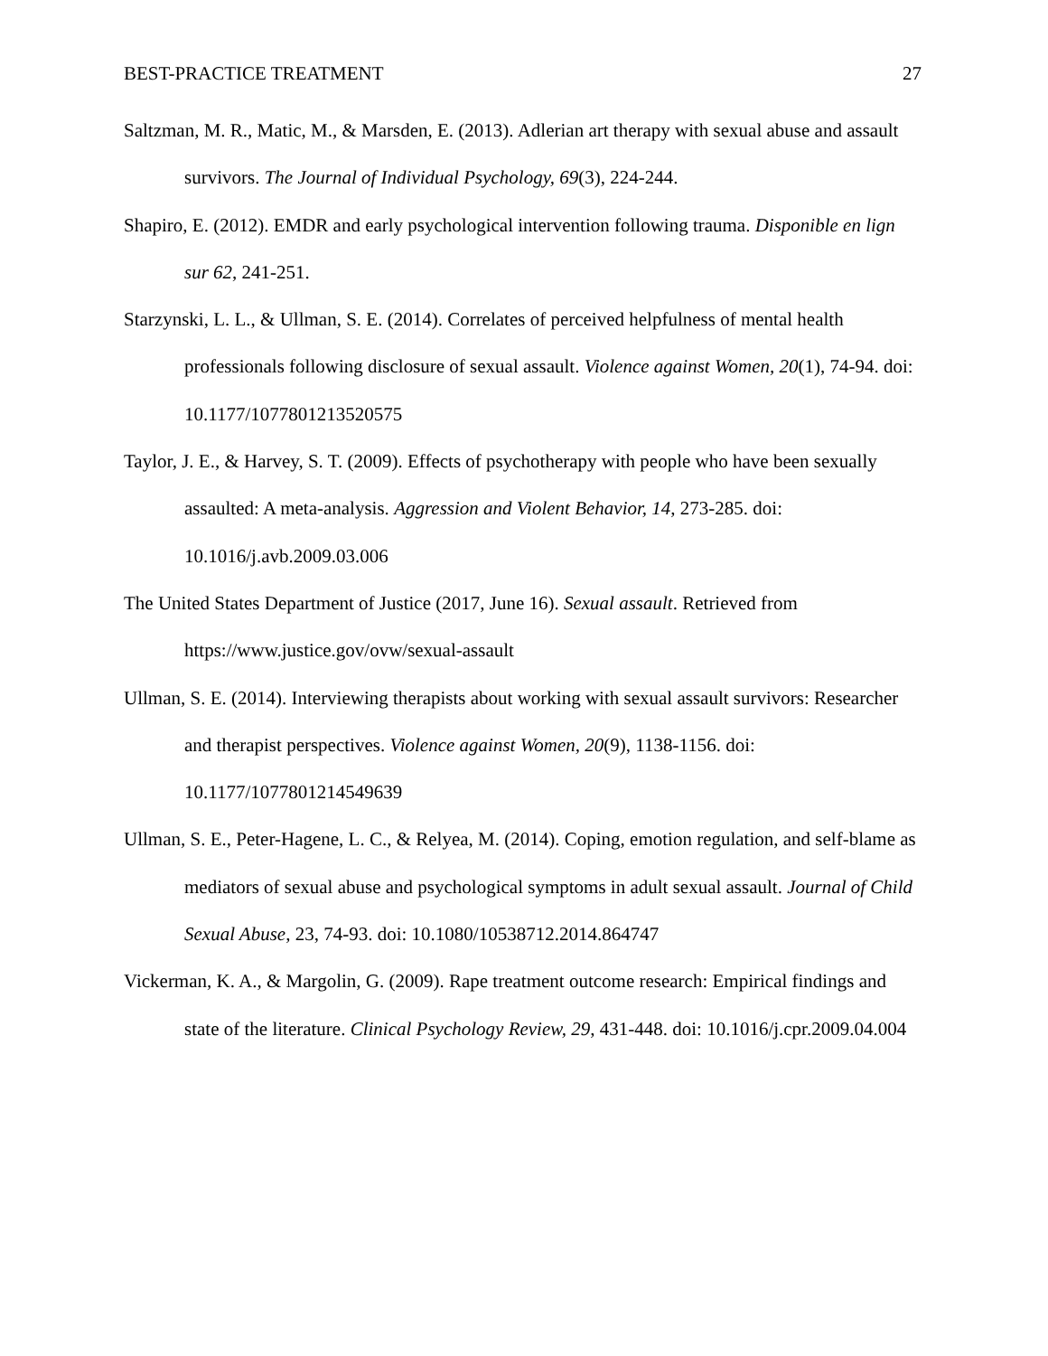BEST-PRACTICE TREATMENT 27
Saltzman, M. R., Matic, M., & Marsden, E. (2013). Adlerian art therapy with sexual abuse and assault survivors. The Journal of Individual Psychology, 69(3), 224-244.
Shapiro, E. (2012). EMDR and early psychological intervention following trauma. Disponible en lign sur 62, 241-251.
Starzynski, L. L., & Ullman, S. E. (2014). Correlates of perceived helpfulness of mental health professionals following disclosure of sexual assault. Violence against Women, 20(1), 74-94. doi: 10.1177/1077801213520575
Taylor, J. E., & Harvey, S. T. (2009). Effects of psychotherapy with people who have been sexually assaulted: A meta-analysis. Aggression and Violent Behavior, 14, 273-285. doi: 10.1016/j.avb.2009.03.006
The United States Department of Justice (2017, June 16). Sexual assault. Retrieved from https://www.justice.gov/ovw/sexual-assault
Ullman, S. E. (2014). Interviewing therapists about working with sexual assault survivors: Researcher and therapist perspectives. Violence against Women, 20(9), 1138-1156. doi: 10.1177/1077801214549639
Ullman, S. E., Peter-Hagene, L. C., & Relyea, M. (2014). Coping, emotion regulation, and self-blame as mediators of sexual abuse and psychological symptoms in adult sexual assault. Journal of Child Sexual Abuse, 23, 74-93. doi: 10.1080/10538712.2014.864747
Vickerman, K. A., & Margolin, G. (2009). Rape treatment outcome research: Empirical findings and state of the literature. Clinical Psychology Review, 29, 431-448. doi: 10.1016/j.cpr.2009.04.004